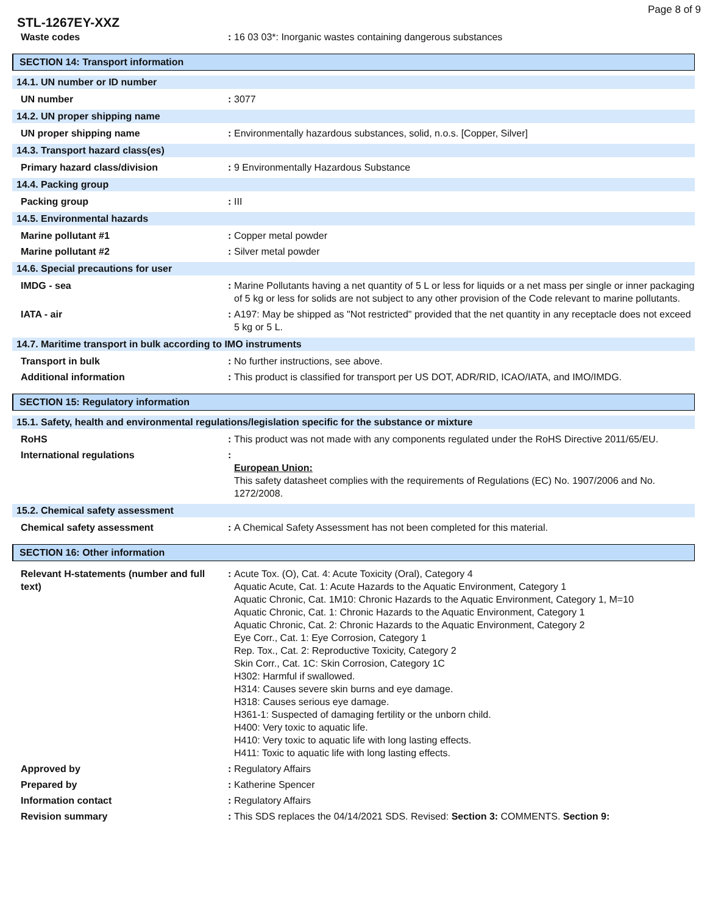Page 8 of 9
STL-1267EY-XXZ
Waste codes : 16 03 03*: Inorganic wastes containing dangerous substances
SECTION 14: Transport information
14.1. UN number or ID number
UN number : 3077
14.2. UN proper shipping name
UN proper shipping name : Environmentally hazardous substances, solid, n.o.s. [Copper, Silver]
14.3. Transport hazard class(es)
Primary hazard class/division : 9 Environmentally Hazardous Substance
14.4. Packing group
Packing group : III
14.5. Environmental hazards
Marine pollutant #1 : Copper metal powder
Marine pollutant #2 : Silver metal powder
14.6. Special precautions for user
IMDG - sea : Marine Pollutants having a net quantity of 5 L or less for liquids or a net mass per single or inner packaging of 5 kg or less for solids are not subject to any other provision of the Code relevant to marine pollutants.
IATA - air : A197: May be shipped as "Not restricted" provided that the net quantity in any receptacle does not exceed 5 kg or 5 L.
14.7. Maritime transport in bulk according to IMO instruments
Transport in bulk : No further instructions, see above.
Additional information : This product is classified for transport per US DOT, ADR/RID, ICAO/IATA, and IMO/IMDG.
SECTION 15: Regulatory information
15.1. Safety, health and environmental regulations/legislation specific for the substance or mixture
RoHS : This product was not made with any components regulated under the RoHS Directive 2011/65/EU.
International regulations :
European Union:
This safety datasheet complies with the requirements of Regulations (EC) No. 1907/2006 and No. 1272/2008.
15.2. Chemical safety assessment
Chemical safety assessment : A Chemical Safety Assessment has not been completed for this material.
SECTION 16: Other information
Relevant H-statements (number and full text)
: Acute Tox. (O), Cat. 4: Acute Toxicity (Oral), Category 4
Aquatic Acute, Cat. 1: Acute Hazards to the Aquatic Environment, Category 1
Aquatic Chronic, Cat. 1M10: Chronic Hazards to the Aquatic Environment, Category 1, M=10
Aquatic Chronic, Cat. 1: Chronic Hazards to the Aquatic Environment, Category 1
Aquatic Chronic, Cat. 2: Chronic Hazards to the Aquatic Environment, Category 2
Eye Corr., Cat. 1: Eye Corrosion, Category 1
Rep. Tox., Cat. 2: Reproductive Toxicity, Category 2
Skin Corr., Cat. 1C: Skin Corrosion, Category 1C
H302: Harmful if swallowed.
H314: Causes severe skin burns and eye damage.
H318: Causes serious eye damage.
H361-1: Suspected of damaging fertility or the unborn child.
H400: Very toxic to aquatic life.
H410: Very toxic to aquatic life with long lasting effects.
H411: Toxic to aquatic life with long lasting effects.
Approved by : Regulatory Affairs
Prepared by : Katherine Spencer
Information contact : Regulatory Affairs
Revision summary : This SDS replaces the 04/14/2021 SDS. Revised: Section 3: COMMENTS. Section 9: